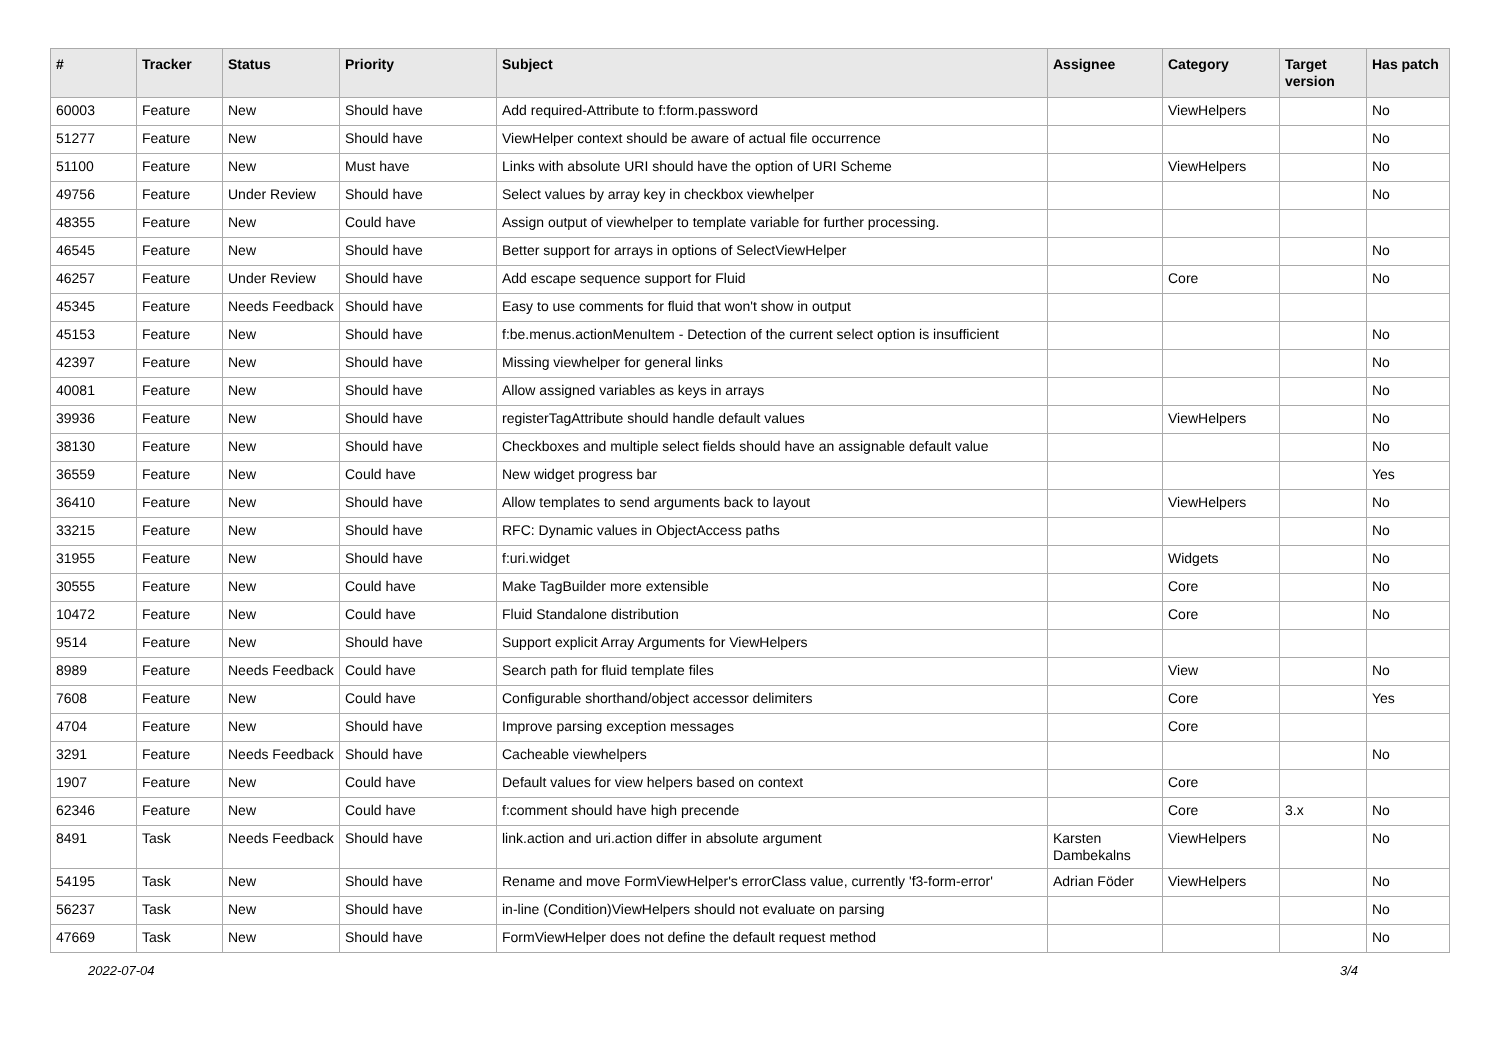| # | Tracker | Status | Priority | Subject | Assignee | Category | Target version | Has patch |
| --- | --- | --- | --- | --- | --- | --- | --- | --- |
| 60003 | Feature | New | Should have | Add required-Attribute to f:form.password | | ViewHelpers | | No |
| 51277 | Feature | New | Should have | ViewHelper context should be aware of actual file occurrence | | | | No |
| 51100 | Feature | New | Must have | Links with absolute URI should have the option of URI Scheme | | ViewHelpers | | No |
| 49756 | Feature | Under Review | Should have | Select values by array key in checkbox viewhelper | | | | No |
| 48355 | Feature | New | Could have | Assign output of viewhelper to template variable for further processing. | | | | |
| 46545 | Feature | New | Should have | Better support for arrays in options of SelectViewHelper | | | | No |
| 46257 | Feature | Under Review | Should have | Add escape sequence support for Fluid | | Core | | No |
| 45345 | Feature | Needs Feedback | Should have | Easy to use comments for fluid that won't show in output | | | | |
| 45153 | Feature | New | Should have | f:be.menus.actionMenuItem - Detection of the current select option is insufficient | | | | No |
| 42397 | Feature | New | Should have | Missing viewhelper for general links | | | | No |
| 40081 | Feature | New | Should have | Allow assigned variables as keys in arrays | | | | No |
| 39936 | Feature | New | Should have | registerTagAttribute should handle default values | | ViewHelpers | | No |
| 38130 | Feature | New | Should have | Checkboxes and multiple select fields should have an assignable default value | | | | No |
| 36559 | Feature | New | Could have | New widget progress bar | | | | Yes |
| 36410 | Feature | New | Should have | Allow templates to send arguments back to layout | | ViewHelpers | | No |
| 33215 | Feature | New | Should have | RFC: Dynamic values in ObjectAccess paths | | | | No |
| 31955 | Feature | New | Should have | f:uri.widget | | Widgets | | No |
| 30555 | Feature | New | Could have | Make TagBuilder more extensible | | Core | | No |
| 10472 | Feature | New | Could have | Fluid Standalone distribution | | Core | | No |
| 9514 | Feature | New | Should have | Support explicit Array Arguments for ViewHelpers | | | | |
| 8989 | Feature | Needs Feedback | Could have | Search path for fluid template files | | View | | No |
| 7608 | Feature | New | Could have | Configurable shorthand/object accessor delimiters | | Core | | Yes |
| 4704 | Feature | New | Should have | Improve parsing exception messages | | Core | | |
| 3291 | Feature | Needs Feedback | Should have | Cacheable viewhelpers | | | | No |
| 1907 | Feature | New | Could have | Default values for view helpers based on context | | Core | | |
| 62346 | Feature | New | Could have | f:comment should have high precende | | Core | 3.x | No |
| 8491 | Task | Needs Feedback | Should have | link.action and uri.action differ in absolute argument | Karsten Dambekalns | ViewHelpers | | No |
| 54195 | Task | New | Should have | Rename and move FormViewHelper's errorClass value, currently 'f3-form-error' | Adrian Föder | ViewHelpers | | No |
| 56237 | Task | New | Should have | in-line (Condition)ViewHelpers should not evaluate on parsing | | | | No |
| 47669 | Task | New | Should have | FormViewHelper does not define the default request method | | | | No |
2022-07-04 3/4